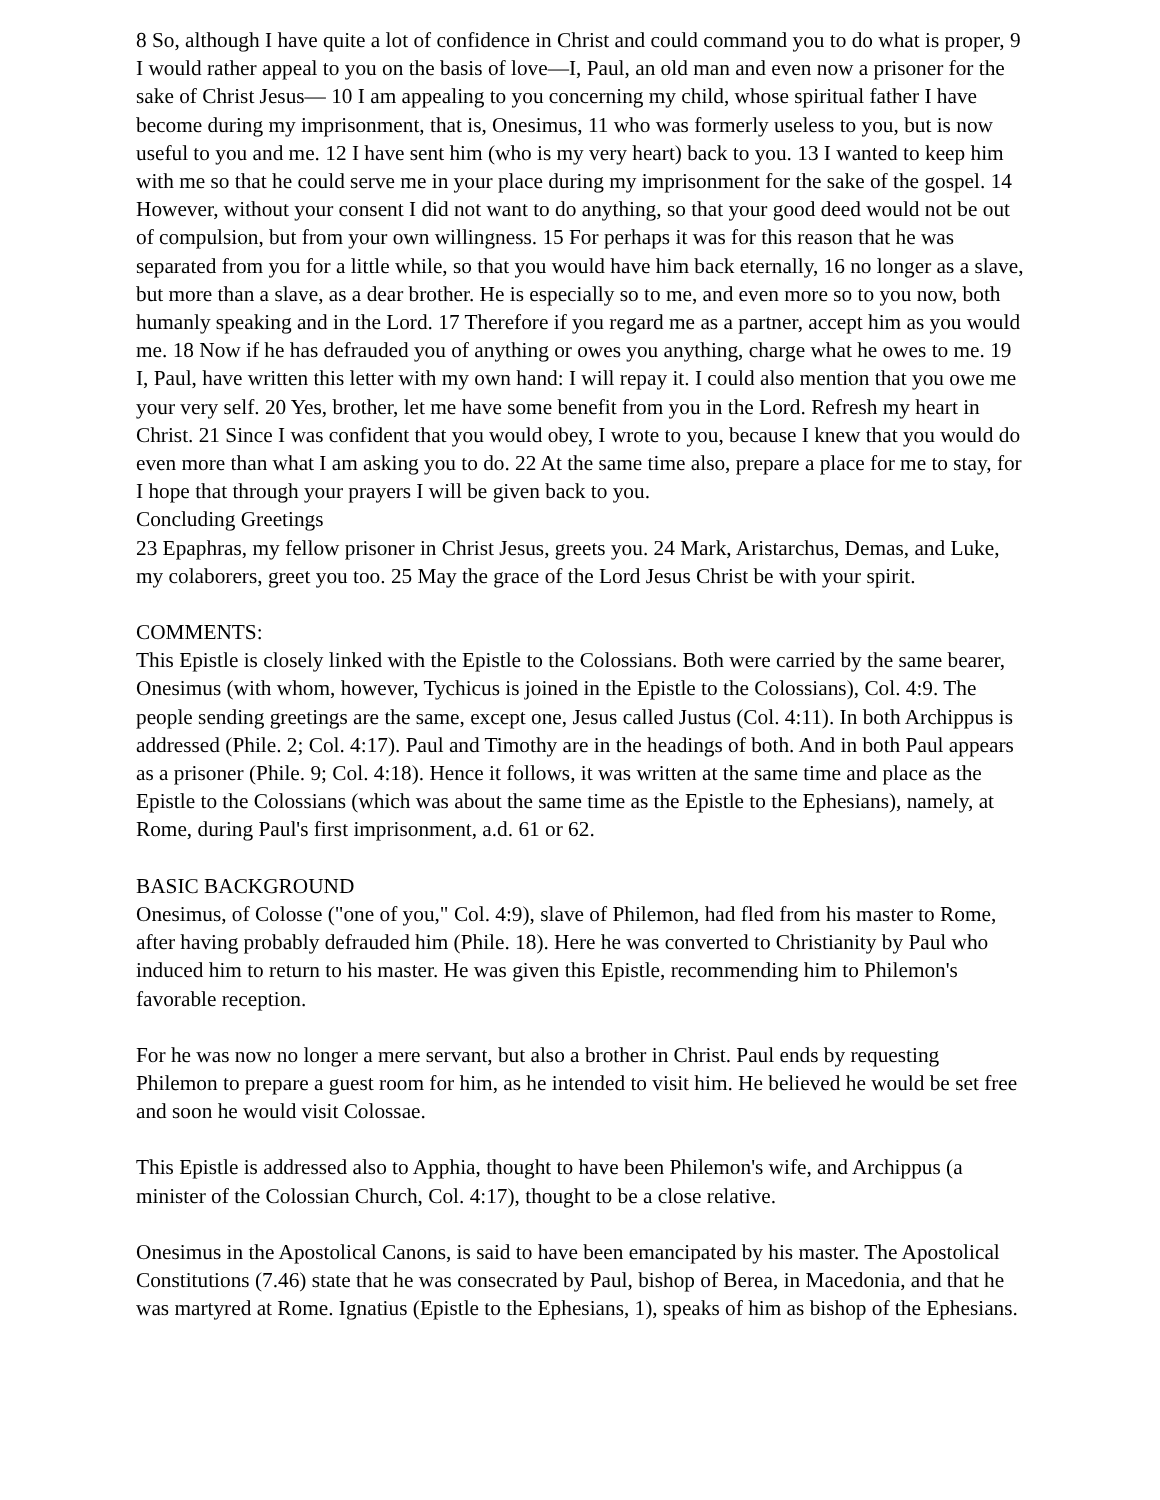8 So, although I have quite a lot of confidence in Christ and could command you to do what is proper, 9 I would rather appeal to you on the basis of love—I, Paul, an old man and even now a prisoner for the sake of Christ Jesus— 10 I am appealing to you concerning my child, whose spiritual father I have become during my imprisonment, that is, Onesimus, 11 who was formerly useless to you, but is now useful to you and me. 12 I have sent him (who is my very heart) back to you. 13 I wanted to keep him with me so that he could serve me in your place during my imprisonment for the sake of the gospel. 14 However, without your consent I did not want to do anything, so that your good deed would not be out of compulsion, but from your own willingness. 15 For perhaps it was for this reason that he was separated from you for a little while, so that you would have him back eternally, 16 no longer as a slave, but more than a slave, as a dear brother. He is especially so to me, and even more so to you now, both humanly speaking and in the Lord. 17 Therefore if you regard me as a partner, accept him as you would me. 18 Now if he has defrauded you of anything or owes you anything, charge what he owes to me. 19 I, Paul, have written this letter with my own hand: I will repay it. I could also mention that you owe me your very self. 20 Yes, brother, let me have some benefit from you in the Lord. Refresh my heart in Christ. 21 Since I was confident that you would obey, I wrote to you, because I knew that you would do even more than what I am asking you to do. 22 At the same time also, prepare a place for me to stay, for I hope that through your prayers I will be given back to you.
Concluding Greetings
23 Epaphras, my fellow prisoner in Christ Jesus, greets you. 24 Mark, Aristarchus, Demas, and Luke, my colaborers, greet you too. 25 May the grace of the Lord Jesus Christ be with your spirit.
COMMENTS:
This Epistle is closely linked with the Epistle to the Colossians. Both were carried by the same bearer, Onesimus (with whom, however, Tychicus is joined in the Epistle to the Colossians), Col. 4:9. The people sending greetings are the same, except one, Jesus called Justus (Col. 4:11). In both Archippus is addressed (Phile. 2; Col. 4:17). Paul and Timothy are in the headings of both. And in both Paul appears as a prisoner (Phile. 9; Col. 4:18). Hence it follows, it was written at the same time and place as the Epistle to the Colossians (which was about the same time as the Epistle to the Ephesians), namely, at Rome, during Paul's first imprisonment, a.d. 61 or 62.
BASIC BACKGROUND
Onesimus, of Colosse ("one of you," Col. 4:9), slave of Philemon, had fled from his master to Rome, after having probably defrauded him (Phile. 18). Here he was converted to Christianity by Paul who induced him to return to his master. He was given this Epistle, recommending him to Philemon's favorable reception.
For he was now no longer a mere servant, but also a brother in Christ. Paul ends by requesting Philemon to prepare a guest room for him, as he intended to visit him. He believed he would be set free and soon he would visit Colossae.
This Epistle is addressed also to Apphia, thought to have been Philemon's wife, and Archippus (a minister of the Colossian Church, Col. 4:17), thought to be a close relative.
Onesimus in the Apostolical Canons, is said to have been emancipated by his master. The Apostolical Constitutions (7.46) state that he was consecrated by Paul, bishop of Berea, in Macedonia, and that he was martyred at Rome. Ignatius (Epistle to the Ephesians, 1), speaks of him as bishop of the Ephesians.